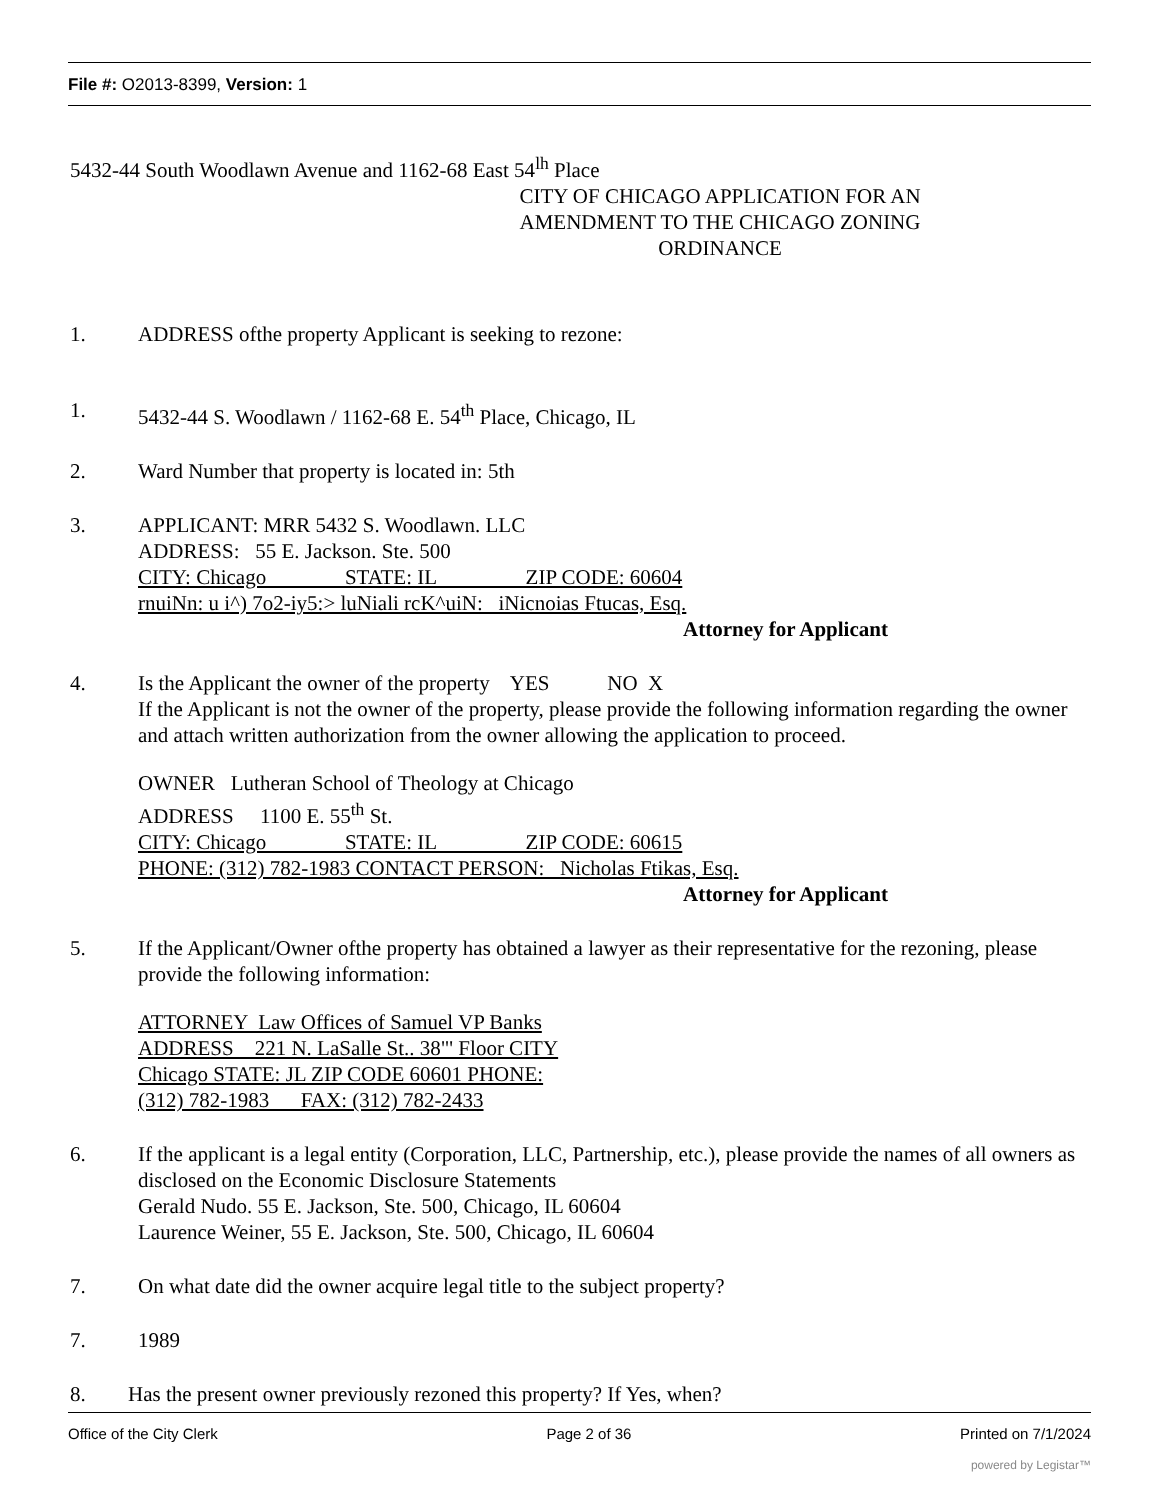File #: O2013-8399, Version: 1
5432-44 South Woodlawn Avenue and 1162-68 East 54<sup>lh</sup> Place
CITY OF CHICAGO APPLICATION FOR AN AMENDMENT TO THE CHICAGO ZONING ORDINANCE
1. ADDRESS ofthe property Applicant is seeking to rezone:
1. 5432-44 S. Woodlawn / 1162-68 E. 54<sup>th</sup> Place, Chicago, IL
2. Ward Number that property is located in: 5th
3. APPLICANT: MRR 5432 S. Woodlawn. LLC
ADDRESS: 55 E. Jackson. Ste. 500
CITY: Chicago STATE: IL ZIP CODE: 60604
rnuiNn: u i^) 7o2-iy5:> luNiali rcK^uiN: iNicnoias Ftucas, Esq.
Attorney for Applicant
4. Is the Applicant the owner of the property YES NO X
If the Applicant is not the owner of the property, please provide the following information regarding the owner and attach written authorization from the owner allowing the application to proceed.
OWNER Lutheran School of Theology at Chicago
ADDRESS 1100 E. 55<sup>th</sup> St.
CITY: Chicago STATE: IL ZIP CODE: 60615
PHONE: (312) 782-1983 CONTACT PERSON: Nicholas Ftikas, Esq.
Attorney for Applicant
5. If the Applicant/Owner ofthe property has obtained a lawyer as their representative for the rezoning, please provide the following information:
ATTORNEY Law Offices of Samuel VP Banks ADDRESS 221 N. LaSalle St.. 38"' Floor CITY Chicago STATE: JL ZIP CODE 60601 PHONE: (312) 782-1983 FAX: (312) 782-2433
6. If the applicant is a legal entity (Corporation, LLC, Partnership, etc.), please provide the names of all owners as disclosed on the Economic Disclosure Statements
Gerald Nudo. 55 E. Jackson, Ste. 500, Chicago, IL 60604
Laurence Weiner, 55 E. Jackson, Ste. 500, Chicago, IL 60604
7. On what date did the owner acquire legal title to the subject property?
7. 1989
8. Has the present owner previously rezoned this property? If Yes, when?
Office of the City Clerk Page 2 of 36 Printed on 7/1/2024
powered by Legistar™